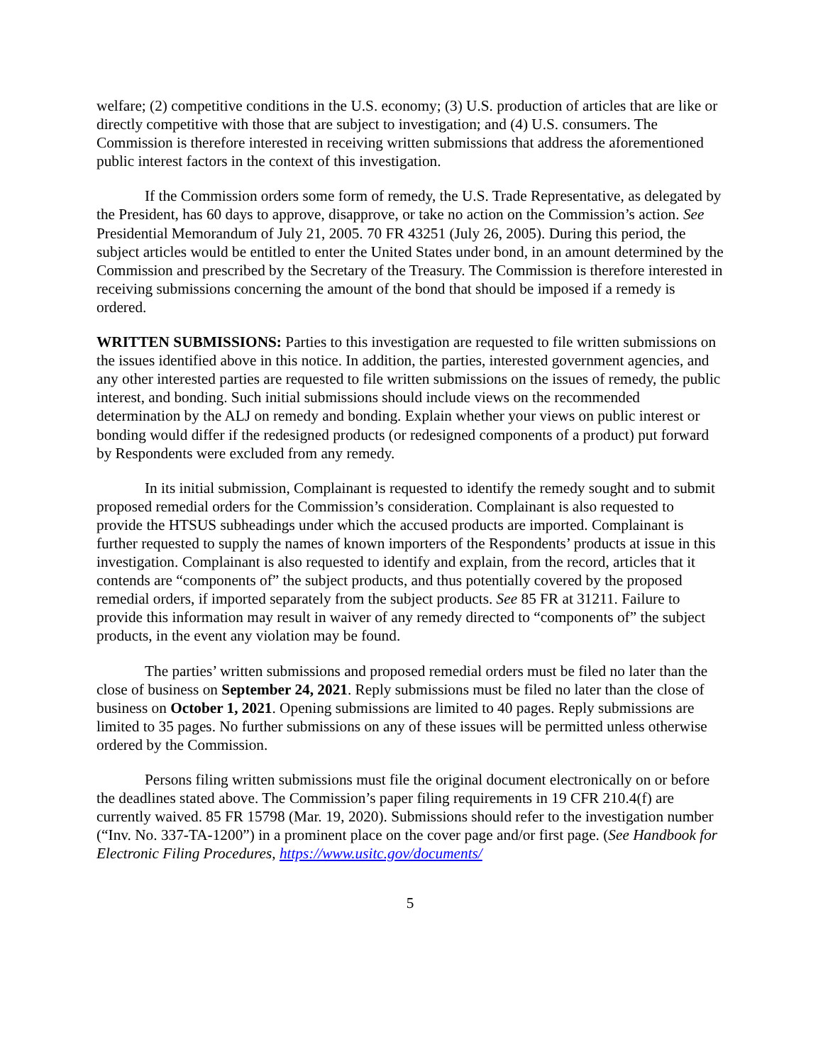welfare; (2) competitive conditions in the U.S. economy; (3) U.S. production of articles that are like or directly competitive with those that are subject to investigation; and (4) U.S. consumers. The Commission is therefore interested in receiving written submissions that address the aforementioned public interest factors in the context of this investigation.
If the Commission orders some form of remedy, the U.S. Trade Representative, as delegated by the President, has 60 days to approve, disapprove, or take no action on the Commission’s action. See Presidential Memorandum of July 21, 2005. 70 FR 43251 (July 26, 2005). During this period, the subject articles would be entitled to enter the United States under bond, in an amount determined by the Commission and prescribed by the Secretary of the Treasury. The Commission is therefore interested in receiving submissions concerning the amount of the bond that should be imposed if a remedy is ordered.
WRITTEN SUBMISSIONS: Parties to this investigation are requested to file written submissions on the issues identified above in this notice. In addition, the parties, interested government agencies, and any other interested parties are requested to file written submissions on the issues of remedy, the public interest, and bonding. Such initial submissions should include views on the recommended determination by the ALJ on remedy and bonding. Explain whether your views on public interest or bonding would differ if the redesigned products (or redesigned components of a product) put forward by Respondents were excluded from any remedy.
In its initial submission, Complainant is requested to identify the remedy sought and to submit proposed remedial orders for the Commission’s consideration. Complainant is also requested to provide the HTSUS subheadings under which the accused products are imported. Complainant is further requested to supply the names of known importers of the Respondents’ products at issue in this investigation. Complainant is also requested to identify and explain, from the record, articles that it contends are “components of” the subject products, and thus potentially covered by the proposed remedial orders, if imported separately from the subject products. See 85 FR at 31211. Failure to provide this information may result in waiver of any remedy directed to “components of” the subject products, in the event any violation may be found.
The parties’ written submissions and proposed remedial orders must be filed no later than the close of business on September 24, 2021. Reply submissions must be filed no later than the close of business on October 1, 2021. Opening submissions are limited to 40 pages. Reply submissions are limited to 35 pages. No further submissions on any of these issues will be permitted unless otherwise ordered by the Commission.
Persons filing written submissions must file the original document electronically on or before the deadlines stated above. The Commission’s paper filing requirements in 19 CFR 210.4(f) are currently waived. 85 FR 15798 (Mar. 19, 2020). Submissions should refer to the investigation number (“Inv. No. 337-TA-1200”) in a prominent place on the cover page and/or first page. (See Handbook for Electronic Filing Procedures, https://www.usitc.gov/documents/
5